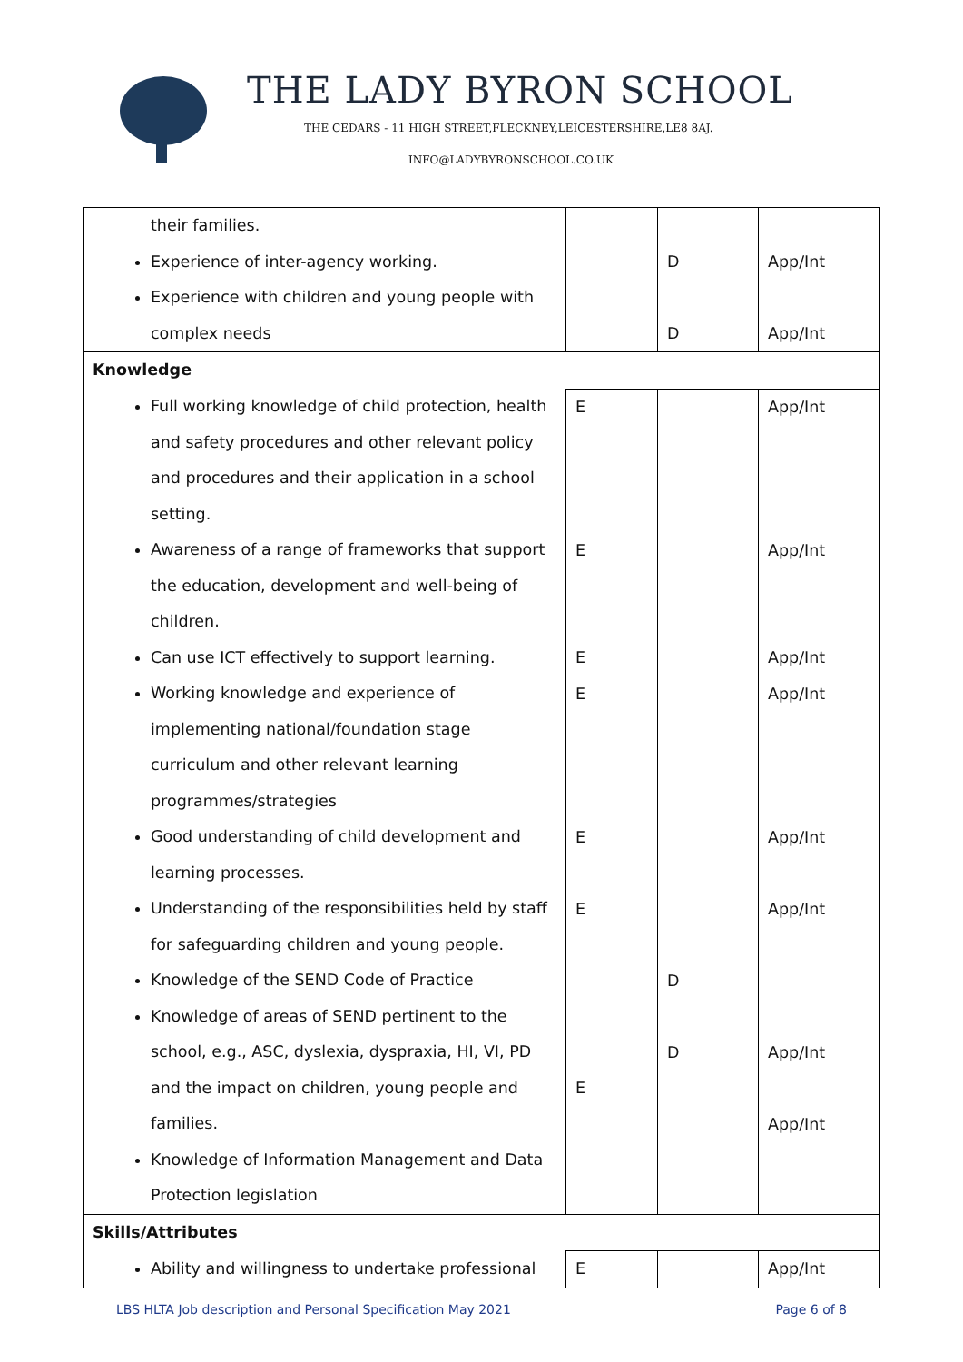THE LADY BYRON SCHOOL
THE CEDARS - 11 HIGH STREET,FLECKNEY,LEICESTERSHIRE,LE8 8AJ.
INFO@LADYBYRONSCHOOL.CO.UK
| their families. Experience of inter-agency working. Experience with children and young people with complex needs | | D D | App/Int App/Int |
| Knowledge | | | |
| Full working knowledge of child protection, health and safety procedures and other relevant policy and procedures and their application in a school setting. Awareness of a range of frameworks that support the education, development and well-being of children. Can use ICT effectively to support learning. Working knowledge and experience of implementing national/foundation stage curriculum and other relevant learning programmes/strategies Good understanding of child development and learning processes. Understanding of the responsibilities held by staff for safeguarding children and young people. Knowledge of the SEND Code of Practice Knowledge of areas of SEND pertinent to the school, e.g., ASC, dyslexia, dyspraxia, HI, VI, PD and the impact on children, young people and families. Knowledge of Information Management and Data Protection legislation | E E E E E E E | D D | App/Int App/Int App/Int App/Int App/Int App/Int App/Int App/Int |
| Skills/Attributes | | | |
| Ability and willingness to undertake professional | E | | App/Int |
LBS HLTA Job description and Personal Specification May 2021 Page 6 of 8